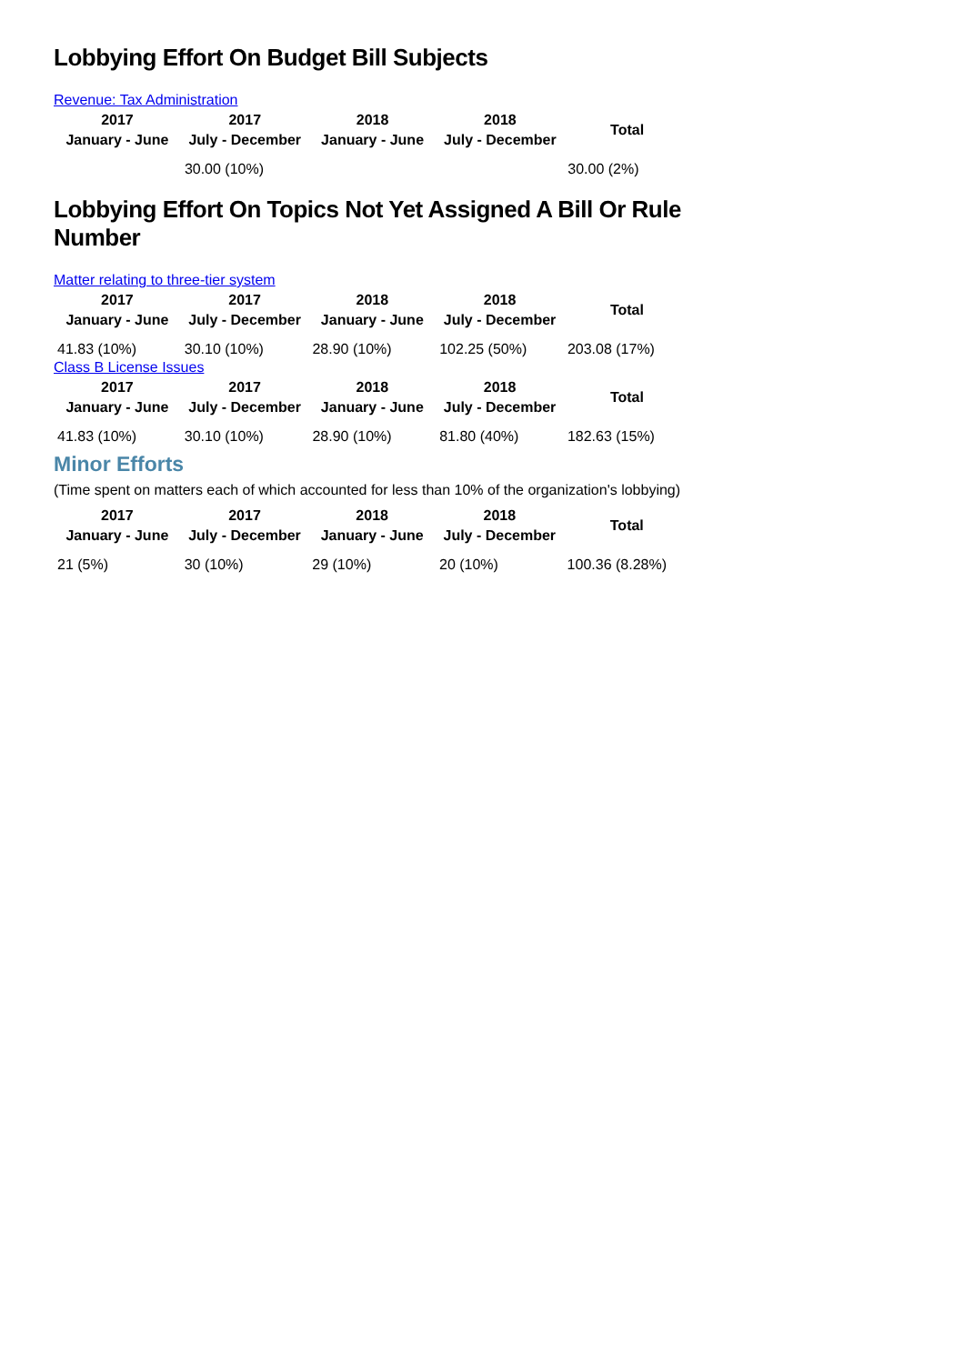Lobbying Effort On Budget Bill Subjects
Revenue: Tax Administration
| 2017 January - June | 2017 July - December | 2018 January - June | 2018 July - December | Total |
| --- | --- | --- | --- | --- |
| | 30.00 (10%) | | | 30.00 (2%) |
Lobbying Effort On Topics Not Yet Assigned A Bill Or Rule Number
Matter relating to three-tier system
| 2017 January - June | 2017 July - December | 2018 January - June | 2018 July - December | Total |
| --- | --- | --- | --- | --- |
| 41.83 (10%) | 30.10 (10%) | 28.90 (10%) | 102.25 (50%) | 203.08 (17%) |
Class B License Issues
| 2017 January - June | 2017 July - December | 2018 January - June | 2018 July - December | Total |
| --- | --- | --- | --- | --- |
| 41.83 (10%) | 30.10 (10%) | 28.90 (10%) | 81.80 (40%) | 182.63 (15%) |
Minor Efforts
(Time spent on matters each of which accounted for less than 10% of the organization's lobbying)
| 2017 January - June | 2017 July - December | 2018 January - June | 2018 July - December | Total |
| --- | --- | --- | --- | --- |
| 21 (5%) | 30 (10%) | 29 (10%) | 20 (10%) | 100.36 (8.28%) |